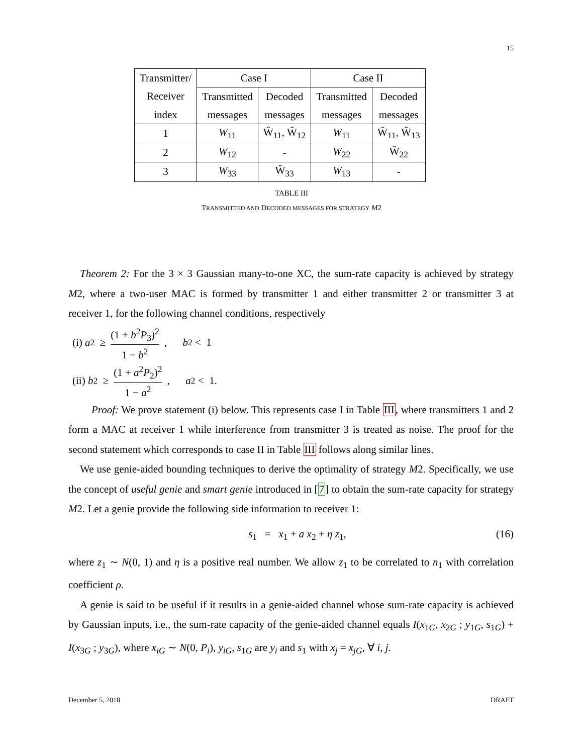15
| Transmitter/ | Case I | | Case II | |
| Receiver | Transmitted | Decoded | Transmitted | Decoded |
| index | messages | messages | messages | messages |
| 1 | W<sub>11</sub> | Ŵ<sub>11</sub>, Ŵ<sub>12</sub> | W<sub>11</sub> | Ŵ<sub>11</sub>, Ŵ<sub>13</sub> |
| 2 | W<sub>12</sub> | - | W<sub>22</sub> | Ŵ<sub>22</sub> |
| 3 | W<sub>33</sub> | Ŵ<sub>33</sub> | W<sub>13</sub> | - |
TABLE III
TRANSMITTED AND DECODED MESSAGES FOR STRATEGY M2
Theorem 2: For the 3 × 3 Gaussian many-to-one XC, the sum-rate capacity is achieved by strategy M2, where a two-user MAC is formed by transmitter 1 and either transmitter 2 or transmitter 3 at receiver 1, for the following channel conditions, respectively
(i) a<sup>2</sup> ≥ (1 + b<sup>2</sup>P<sub>3</sub>)<sup>2</sup> 1 − b<sup>2</sup>, b<sup>2</sup> < 1
(ii) b<sup>2</sup> ≥ (1 + a<sup>2</sup>P<sub>2</sub>)<sup>2</sup> 1 − a<sup>2</sup>, a<sup>2</sup> < 1.
Proof: We prove statement (i) below. This represents case I in Table III, where transmitters 1 and 2 form a MAC at receiver 1 while interference from transmitter 3 is treated as noise. The proof for the second statement which corresponds to case II in Table III follows along similar lines.
We use genie-aided bounding techniques to derive the optimality of strategy M2. Specifically, we use the concept of useful genie and smart genie introduced in [7] to obtain the sum-rate capacity for strategy M2. Let a genie provide the following side information to receiver 1:
s<sub>1</sub> = x<sub>1</sub> + a x<sub>2</sub> + η z<sub>1</sub>, (16)
where z<sub>1</sub> ∼ N(0, 1) and η is a positive real number. We allow z<sub>1</sub> to be correlated to n<sub>1</sub> with correlation coefficient ρ.
A genie is said to be useful if it results in a genie-aided channel whose sum-rate capacity is achieved by Gaussian inputs, i.e., the sum-rate capacity of the genie-aided channel equals I(x<sub>1G</sub>, x<sub>2G</sub> ; y<sub>1G</sub>, s<sub>1G</sub>) + I(x<sub>3G</sub> ; y<sub>3G</sub>), where x<sub>iG</sub> ∼ N(0, P<sub>i</sub>), y<sub>iG</sub>, s<sub>1G</sub> are y<sub>i</sub> and s<sub>1</sub> with x<sub>j</sub> = x<sub>jG</sub>, ∀ i, j.
December 5, 2018 DRAFT